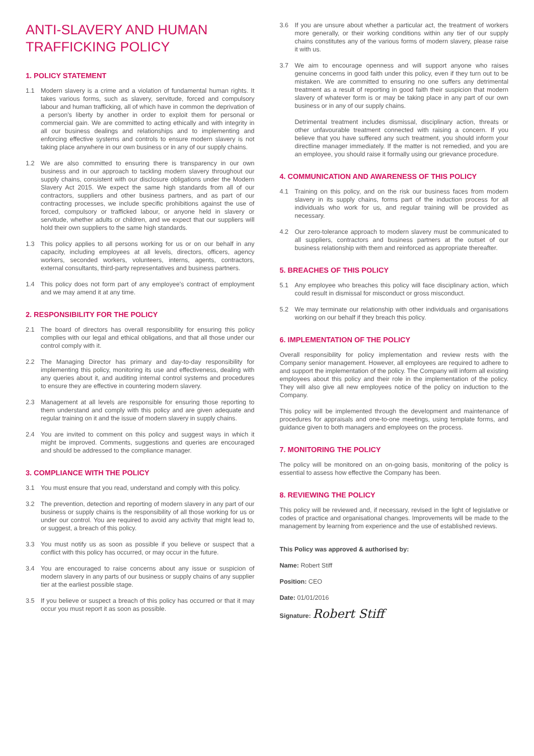ANTI-SLAVERY AND HUMAN TRAFFICKING POLICY
1. POLICY STATEMENT
1.1 Modern slavery is a crime and a violation of fundamental human rights. It takes various forms, such as slavery, servitude, forced and compulsory labour and human trafficking, all of which have in common the deprivation of a person's liberty by another in order to exploit them for personal or commercial gain. We are committed to acting ethically and with integrity in all our business dealings and relationships and to implementing and enforcing effective systems and controls to ensure modern slavery is not taking place anywhere in our own business or in any of our supply chains.
1.2 We are also committed to ensuring there is transparency in our own business and in our approach to tackling modern slavery throughout our supply chains, consistent with our disclosure obligations under the Modern Slavery Act 2015. We expect the same high standards from all of our contractors, suppliers and other business partners, and as part of our contracting processes, we include specific prohibitions against the use of forced, compulsory or trafficked labour, or anyone held in slavery or servitude, whether adults or children, and we expect that our suppliers will hold their own suppliers to the same high standards.
1.3 This policy applies to all persons working for us or on our behalf in any capacity, including employees at all levels, directors, officers, agency workers, seconded workers, volunteers, interns, agents, contractors, external consultants, third-party representatives and business partners.
1.4 This policy does not form part of any employee's contract of employment and we may amend it at any time.
2. RESPONSIBILITY FOR THE POLICY
2.1 The board of directors has overall responsibility for ensuring this policy complies with our legal and ethical obligations, and that all those under our control comply with it.
2.2 The Managing Director has primary and day-to-day responsibility for implementing this policy, monitoring its use and effectiveness, dealing with any queries about it, and auditing internal control systems and procedures to ensure they are effective in countering modern slavery.
2.3 Management at all levels are responsible for ensuring those reporting to them understand and comply with this policy and are given adequate and regular training on it and the issue of modern slavery in supply chains.
2.4 You are invited to comment on this policy and suggest ways in which it might be improved. Comments, suggestions and queries are encouraged and should be addressed to the compliance manager.
3. COMPLIANCE WITH THE POLICY
3.1 You must ensure that you read, understand and comply with this policy.
3.2 The prevention, detection and reporting of modern slavery in any part of our business or supply chains is the responsibility of all those working for us or under our control. You are required to avoid any activity that might lead to, or suggest, a breach of this policy.
3.3 You must notify us as soon as possible if you believe or suspect that a conflict with this policy has occurred, or may occur in the future.
3.4 You are encouraged to raise concerns about any issue or suspicion of modern slavery in any parts of our business or supply chains of any supplier tier at the earliest possible stage.
3.5 If you believe or suspect a breach of this policy has occurred or that it may occur you must report it as soon as possible.
3.6 If you are unsure about whether a particular act, the treatment of workers more generally, or their working conditions within any tier of our supply chains constitutes any of the various forms of modern slavery, please raise it with us.
3.7 We aim to encourage openness and will support anyone who raises genuine concerns in good faith under this policy, even if they turn out to be mistaken. We are committed to ensuring no one suffers any detrimental treatment as a result of reporting in good faith their suspicion that modern slavery of whatever form is or may be taking place in any part of our own business or in any of our supply chains.
Detrimental treatment includes dismissal, disciplinary action, threats or other unfavourable treatment connected with raising a concern. If you believe that you have suffered any such treatment, you should inform your directline manager immediately. If the matter is not remedied, and you are an employee, you should raise it formally using our grievance procedure.
4. COMMUNICATION AND AWARENESS OF THIS POLICY
4.1 Training on this policy, and on the risk our business faces from modern slavery in its supply chains, forms part of the induction process for all individuals who work for us, and regular training will be provided as necessary.
4.2 Our zero-tolerance approach to modern slavery must be communicated to all suppliers, contractors and business partners at the outset of our business relationship with them and reinforced as appropriate thereafter.
5. BREACHES OF THIS POLICY
5.1 Any employee who breaches this policy will face disciplinary action, which could result in dismissal for misconduct or gross misconduct.
5.2 We may terminate our relationship with other individuals and organisations working on our behalf if they breach this policy.
6. IMPLEMENTATION OF THE POLICY
Overall responsibility for policy implementation and review rests with the Company senior management. However, all employees are required to adhere to and support the implementation of the policy. The Company will inform all existing employees about this policy and their role in the implementation of the policy. They will also give all new employees notice of the policy on induction to the Company.
This policy will be implemented through the development and maintenance of procedures for appraisals and one-to-one meetings, using template forms, and guidance given to both managers and employees on the process.
7. MONITORING THE POLICY
The policy will be monitored on an on-going basis, monitoring of the policy is essential to assess how effective the Company has been.
8. REVIEWING THE POLICY
This policy will be reviewed and, if necessary, revised in the light of legislative or codes of practice and organisational changes. Improvements will be made to the management by learning from experience and the use of established reviews.
This Policy was approved & authorised by:
Name: Robert Stiff
Position: CEO
Date: 01/01/2016
Signature: Robert Stiff